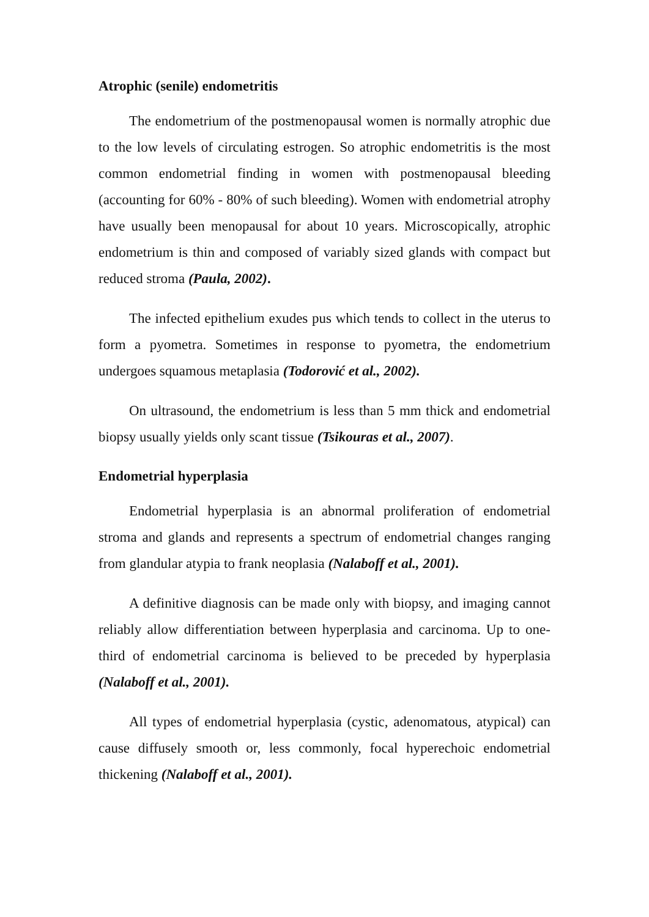Atrophic (senile) endometritis
The endometrium of the postmenopausal women is normally atrophic due to the low levels of circulating estrogen. So atrophic endometritis is the most common endometrial finding in women with postmenopausal bleeding (accounting for 60% - 80% of such bleeding). Women with endometrial atrophy have usually been menopausal for about 10 years. Microscopically, atrophic endometrium is thin and composed of variably sized glands with compact but reduced stroma (Paula, 2002).
The infected epithelium exudes pus which tends to collect in the uterus to form a pyometra. Sometimes in response to pyometra, the endometrium undergoes squamous metaplasia (Todorović et al., 2002).
On ultrasound, the endometrium is less than 5 mm thick and endometrial biopsy usually yields only scant tissue (Tsikouras et al., 2007).
Endometrial hyperplasia
Endometrial hyperplasia is an abnormal proliferation of endometrial stroma and glands and represents a spectrum of endometrial changes ranging from glandular atypia to frank neoplasia (Nalaboff et al., 2001).
A definitive diagnosis can be made only with biopsy, and imaging cannot reliably allow differentiation between hyperplasia and carcinoma. Up to one-third of endometrial carcinoma is believed to be preceded by hyperplasia (Nalaboff et al., 2001).
All types of endometrial hyperplasia (cystic, adenomatous, atypical) can cause diffusely smooth or, less commonly, focal hyperechoic endometrial thickening (Nalaboff et al., 2001).